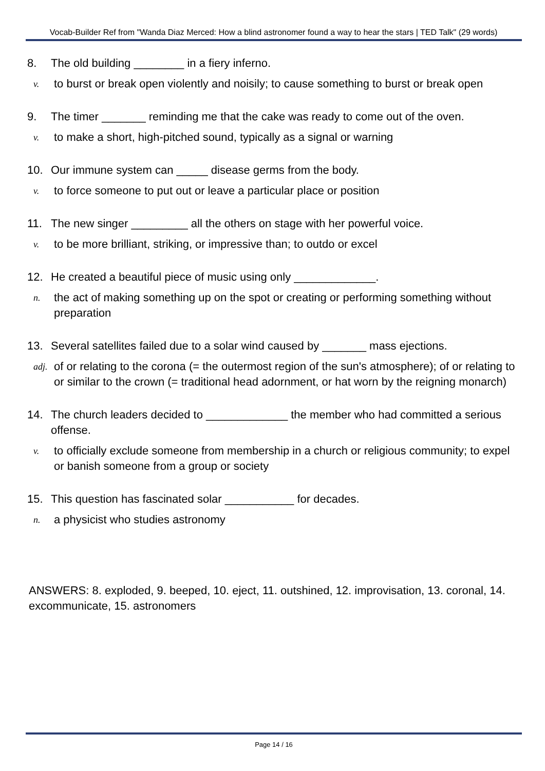Vocab-Builder Ref from "Wanda Diaz Merced: How a blind astronomer found a way to hear the stars | TED Talk" (29 words)
8. The old building ________ in a fiery inferno.
v. to burst or break open violently and noisily; to cause something to burst or break open
9. The timer _______ reminding me that the cake was ready to come out of the oven.
v. to make a short, high-pitched sound, typically as a signal or warning
10. Our immune system can _____ disease germs from the body.
v. to force someone to put out or leave a particular place or position
11. The new singer _________ all the others on stage with her powerful voice.
v. to be more brilliant, striking, or impressive than; to outdo or excel
12. He created a beautiful piece of music using only _____________.
n. the act of making something up on the spot or creating or performing something without preparation
13. Several satellites failed due to a solar wind caused by _______ mass ejections.
adj. of or relating to the corona (= the outermost region of the sun's atmosphere); of or relating to or similar to the crown (= traditional head adornment, or hat worn by the reigning monarch)
14. The church leaders decided to _____________ the member who had committed a serious offense.
v. to officially exclude someone from membership in a church or religious community; to expel or banish someone from a group or society
15. This question has fascinated solar ___________ for decades.
n. a physicist who studies astronomy
ANSWERS: 8. exploded, 9. beeped, 10. eject, 11. outshined, 12. improvisation, 13. coronal, 14. excommunicate, 15. astronomers
Page 14 / 16